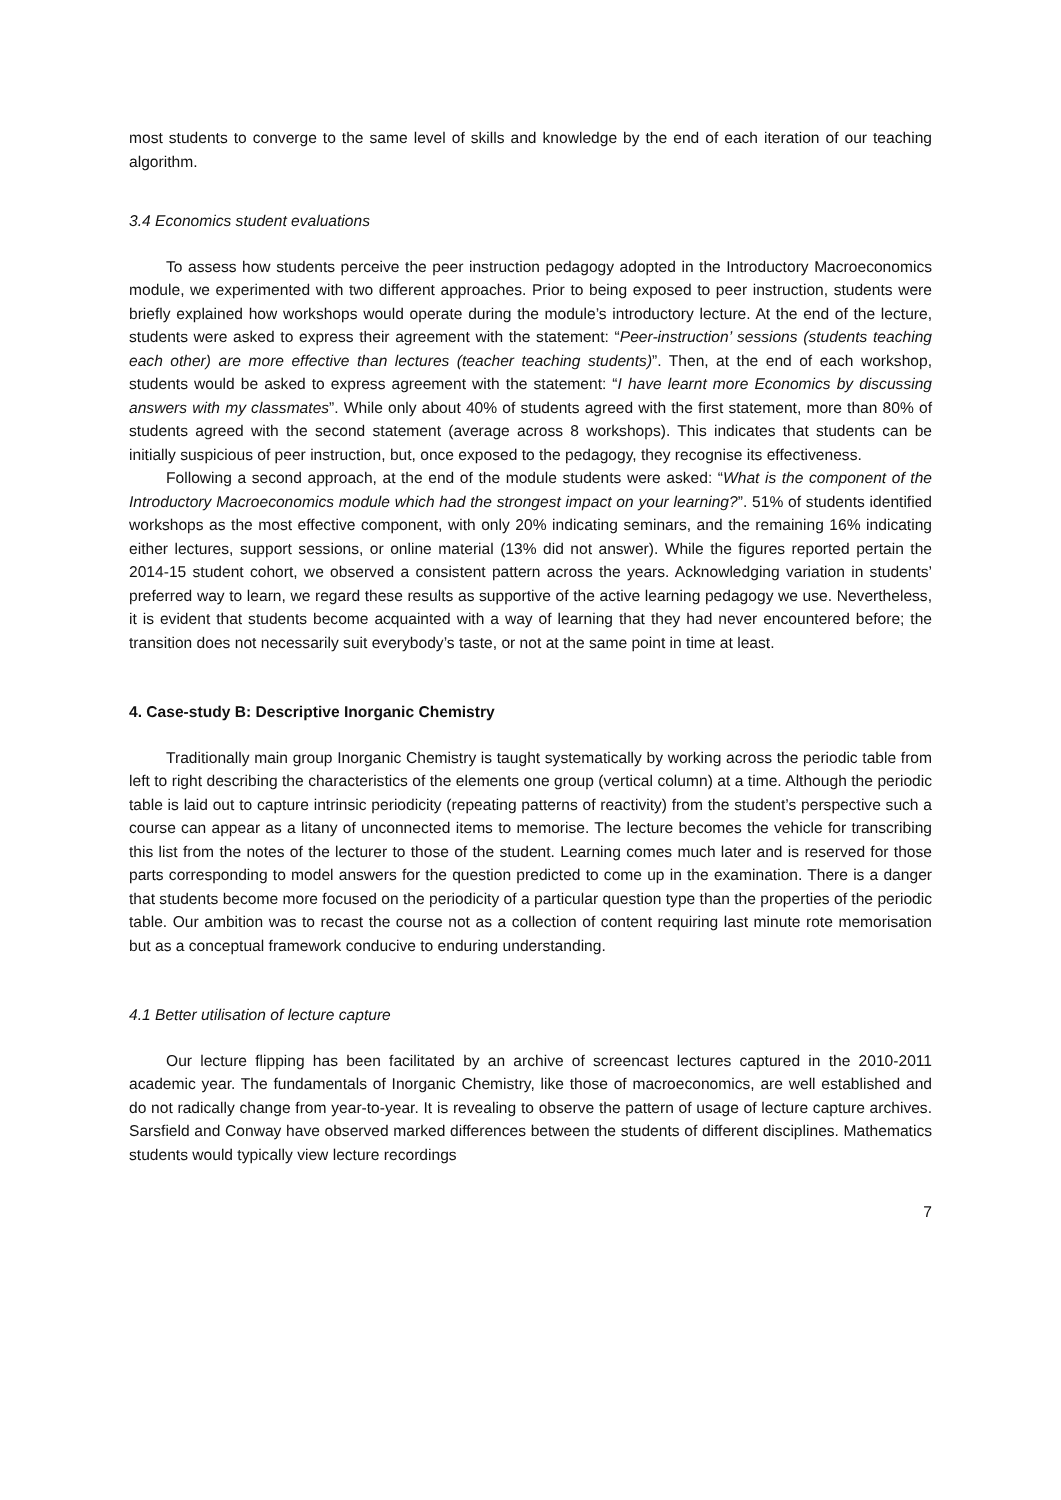most students to converge to the same level of skills and knowledge by the end of each iteration of our teaching algorithm.
3.4 Economics student evaluations
To assess how students perceive the peer instruction pedagogy adopted in the Introductory Macroeconomics module, we experimented with two different approaches. Prior to being exposed to peer instruction, students were briefly explained how workshops would operate during the module’s introductory lecture. At the end of the lecture, students were asked to express their agreement with the statement: “Peer-instruction’ sessions (students teaching each other) are more effective than lectures (teacher teaching students)”. Then, at the end of each workshop, students would be asked to express agreement with the statement: “I have learnt more Economics by discussing answers with my classmates”. While only about 40% of students agreed with the first statement, more than 80% of students agreed with the second statement (average across 8 workshops). This indicates that students can be initially suspicious of peer instruction, but, once exposed to the pedagogy, they recognise its effectiveness.
Following a second approach, at the end of the module students were asked: “What is the component of the Introductory Macroeconomics module which had the strongest impact on your learning?”. 51% of students identified workshops as the most effective component, with only 20% indicating seminars, and the remaining 16% indicating either lectures, support sessions, or online material (13% did not answer). While the figures reported pertain the 2014-15 student cohort, we observed a consistent pattern across the years. Acknowledging variation in students’ preferred way to learn, we regard these results as supportive of the active learning pedagogy we use. Nevertheless, it is evident that students become acquainted with a way of learning that they had never encountered before; the transition does not necessarily suit everybody’s taste, or not at the same point in time at least.
4. Case-study B: Descriptive Inorganic Chemistry
Traditionally main group Inorganic Chemistry is taught systematically by working across the periodic table from left to right describing the characteristics of the elements one group (vertical column) at a time. Although the periodic table is laid out to capture intrinsic periodicity (repeating patterns of reactivity) from the student’s perspective such a course can appear as a litany of unconnected items to memorise. The lecture becomes the vehicle for transcribing this list from the notes of the lecturer to those of the student. Learning comes much later and is reserved for those parts corresponding to model answers for the question predicted to come up in the examination. There is a danger that students become more focused on the periodicity of a particular question type than the properties of the periodic table. Our ambition was to recast the course not as a collection of content requiring last minute rote memorisation but as a conceptual framework conducive to enduring understanding.
4.1 Better utilisation of lecture capture
Our lecture flipping has been facilitated by an archive of screencast lectures captured in the 2010-2011 academic year. The fundamentals of Inorganic Chemistry, like those of macroeconomics, are well established and do not radically change from year-to-year. It is revealing to observe the pattern of usage of lecture capture archives. Sarsfield and Conway have observed marked differences between the students of different disciplines. Mathematics students would typically view lecture recordings
7